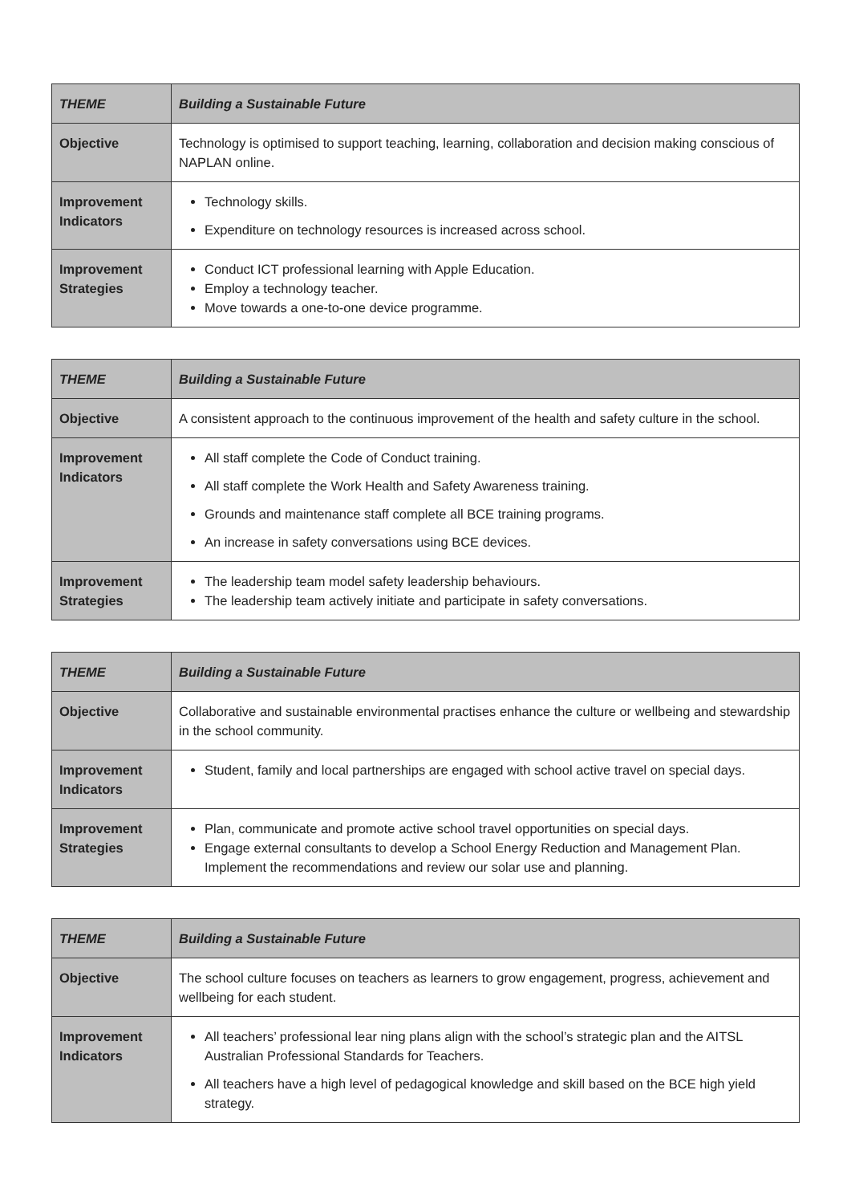| THEME | Building a Sustainable Future |
| --- | --- |
| Objective | Technology is optimised to support teaching, learning, collaboration and decision making conscious of NAPLAN online. |
| Improvement Indicators | Technology skills. Expenditure on technology resources is increased across school. |
| Improvement Strategies | Conduct ICT professional learning with Apple Education. Employ a technology teacher. Move towards a one-to-one device programme. |
| THEME | Building a Sustainable Future |
| --- | --- |
| Objective | A consistent approach to the continuous improvement of the health and safety culture in the school. |
| Improvement Indicators | All staff complete the Code of Conduct training. All staff complete the Work Health and Safety Awareness training. Grounds and maintenance staff complete all BCE training programs. An increase in safety conversations using BCE devices. |
| Improvement Strategies | The leadership team model safety leadership behaviours. The leadership team actively initiate and participate in safety conversations. |
| THEME | Building a Sustainable Future |
| --- | --- |
| Objective | Collaborative and sustainable environmental practises enhance the culture or wellbeing and stewardship in the school community. |
| Improvement Indicators | Student, family and local partnerships are engaged with school active travel on special days. |
| Improvement Strategies | Plan, communicate and promote active school travel opportunities on special days. Engage external consultants to develop a School Energy Reduction and Management Plan. Implement the recommendations and review our solar use and planning. |
| THEME | Building a Sustainable Future |
| --- | --- |
| Objective | The school culture focuses on teachers as learners to grow engagement, progress, achievement and wellbeing for each student. |
| Improvement Indicators | All teachers’ professional lear ning plans align with the school’s strategic plan and the AITSL Australian Professional Standards for Teachers. All teachers have a high level of pedagogical knowledge and skill based on the BCE high yield strategy. |